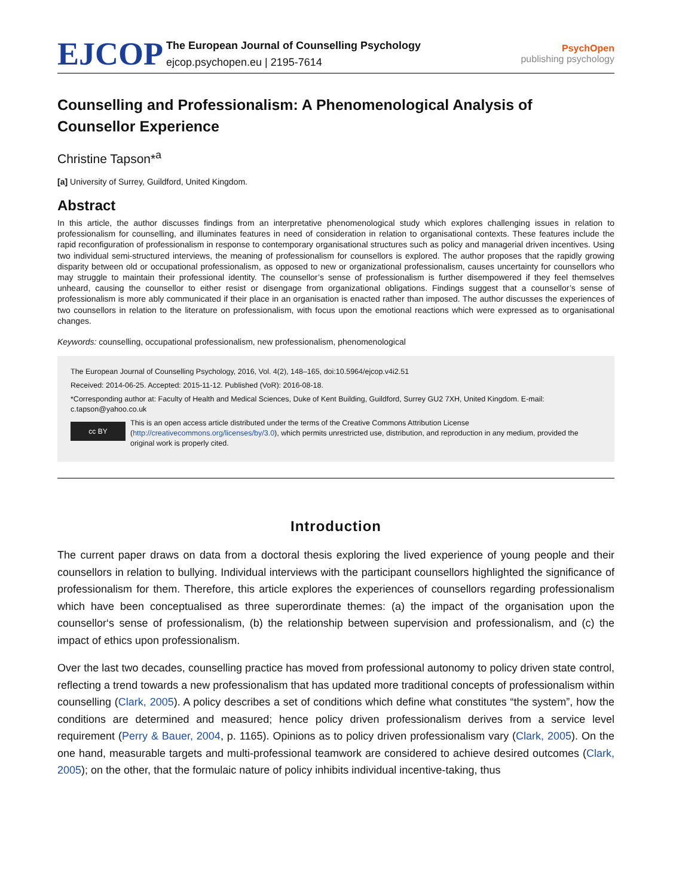EJCOP
The European Journal of Counselling Psychology
ejcop.psychopen.eu | 2195-7614
PsychOpen
publishing psychology
Counselling and Professionalism: A Phenomenological Analysis of Counsellor Experience
Christine Tapson*<sup>a</sup>
[a] University of Surrey, Guildford, United Kingdom.
Abstract
In this article, the author discusses findings from an interpretative phenomenological study which explores challenging issues in relation to professionalism for counselling, and illuminates features in need of consideration in relation to organisational contexts. These features include the rapid reconfiguration of professionalism in response to contemporary organisational structures such as policy and managerial driven incentives. Using two individual semi-structured interviews, the meaning of professionalism for counsellors is explored. The author proposes that the rapidly growing disparity between old or occupational professionalism, as opposed to new or organizational professionalism, causes uncertainty for counsellors who may struggle to maintain their professional identity. The counsellor’s sense of professionalism is further disempowered if they feel themselves unheard, causing the counsellor to either resist or disengage from organizational obligations. Findings suggest that a counsellor’s sense of professionalism is more ably communicated if their place in an organisation is enacted rather than imposed. The author discusses the experiences of two counsellors in relation to the literature on professionalism, with focus upon the emotional reactions which were expressed as to organisational changes.
Keywords: counselling, occupational professionalism, new professionalism, phenomenological
The European Journal of Counselling Psychology, 2016, Vol. 4(2), 148–165, doi:10.5964/ejcop.v4i2.51
Received: 2014-06-25. Accepted: 2015-11-12. Published (VoR): 2016-08-18.
*Corresponding author at: Faculty of Health and Medical Sciences, Duke of Kent Building, Guildford, Surrey GU2 7XH, United Kingdom. E-mail: c.tapson@yahoo.co.uk
cc BY
This is an open access article distributed under the terms of the Creative Commons Attribution License (http://creativecommons.org/licenses/by/3.0), which permits unrestricted use, distribution, and reproduction in any medium, provided the original work is properly cited.
Introduction
The current paper draws on data from a doctoral thesis exploring the lived experience of young people and their counsellors in relation to bullying. Individual interviews with the participant counsellors highlighted the significance of professionalism for them. Therefore, this article explores the experiences of counsellors regarding profession­alism which have been conceptualised as three superordinate themes: (a) the impact of the organisation upon the counsellor‘s sense of professionalism, (b) the relationship between supervision and professionalism, and (c) the impact of ethics upon professionalism.
Over the last two decades, counselling practice has moved from professional autonomy to policy driven state control, reflecting a trend towards a new professionalism that has updated more traditional concepts of profession­alism within counselling (Clark, 2005). A policy describes a set of conditions which define what constitutes “the system”, how the conditions are determined and measured; hence policy driven professionalism derives from a service level requirement (Perry & Bauer, 2004, p. 1165). Opinions as to policy driven professionalism vary (Clark, 2005). On the one hand, measurable targets and multi-professional teamwork are considered to achieve desired outcomes (Clark, 2005); on the other, that the formulaic nature of policy inhibits individual incentive-taking, thus